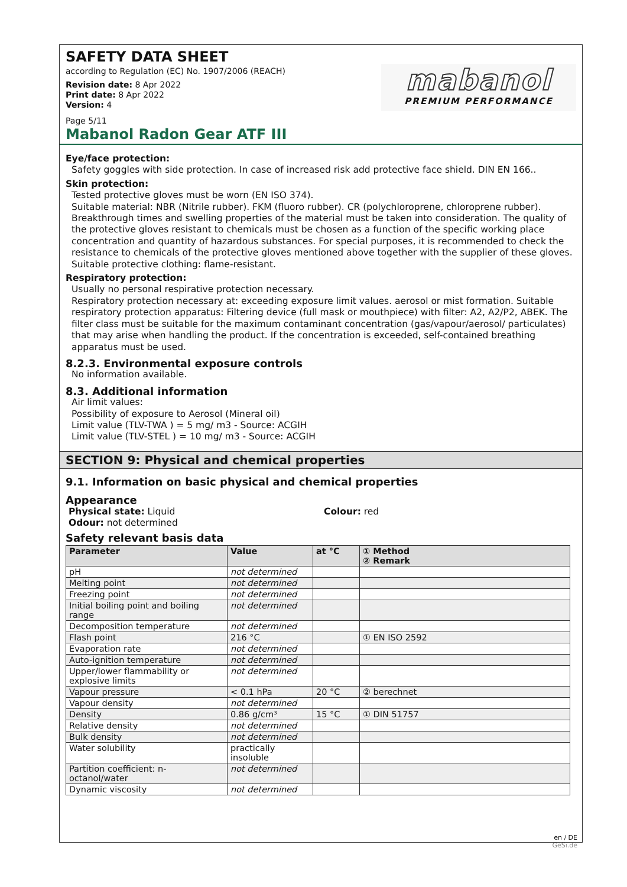SAFETY DATA SHEET
according to Regulation (EC) No. 1907/2006 (REACH)
Revision date: 8 Apr 2022
Print date: 8 Apr 2022
Version: 4
Page 5/11
mabanol
PREMIUM PERFORMANCE
Mabanol Radon Gear ATF III
Eye/face protection:
Safety goggles with side protection. In case of increased risk add protective face shield. DIN EN 166..
Skin protection:
Tested protective gloves must be worn (EN ISO 374).
Suitable material: NBR (Nitrile rubber). FKM (fluoro rubber). CR (polychloroprene, chloroprene rubber).
Breakthrough times and swelling properties of the material must be taken into consideration. The quality of the protective gloves resistant to chemicals must be chosen as a function of the specific working place concentration and quantity of hazardous substances. For special purposes, it is recommended to check the resistance to chemicals of the protective gloves mentioned above together with the supplier of these gloves.
Suitable protective clothing: flame-resistant.
Respiratory protection:
Usually no personal respirative protection necessary.
Respiratory protection necessary at: exceeding exposure limit values. aerosol or mist formation. Suitable respiratory protection apparatus: Filtering device (full mask or mouthpiece) with filter: A2, A2/P2, ABEK. The filter class must be suitable for the maximum contaminant concentration (gas/vapour/aerosol/ particulates) that may arise when handling the product. If the concentration is exceeded, self-contained breathing apparatus must be used.
8.2.3. Environmental exposure controls
No information available.
8.3. Additional information
Air limit values:
Possibility of exposure to Aerosol (Mineral oil)
Limit value (TLV-TWA ) = 5 mg/ m3 - Source: ACGIH
Limit value (TLV-STEL ) = 10 mg/ m3 - Source: ACGIH
SECTION 9: Physical and chemical properties
9.1. Information on basic physical and chemical properties
Appearance
Physical state: Liquid Colour: red
Odour: not determined
Safety relevant basis data
| Parameter | Value | at °C | ① Method ② Remark |
| --- | --- | --- | --- |
| pH | not determined | | |
| Melting point | not determined | | |
| Freezing point | not determined | | |
| Initial boiling point and boiling range | not determined | | |
| Decomposition temperature | not determined | | |
| Flash point | 216 °C | | ① EN ISO 2592 |
| Evaporation rate | not determined | | |
| Auto-ignition temperature | not determined | | |
| Upper/lower flammability or explosive limits | not determined | | |
| Vapour pressure | < 0.1 hPa | 20 °C | ② berechnet |
| Vapour density | not determined | | |
| Density | 0.86 g/cm³ | 15 °C | ① DIN 51757 |
| Relative density | not determined | | |
| Bulk density | not determined | | |
| Water solubility | practically insoluble | | |
| Partition coefficient: n-octanol/water | not determined | | |
| Dynamic viscosity | not determined | | |
en / DE
GeSi.de